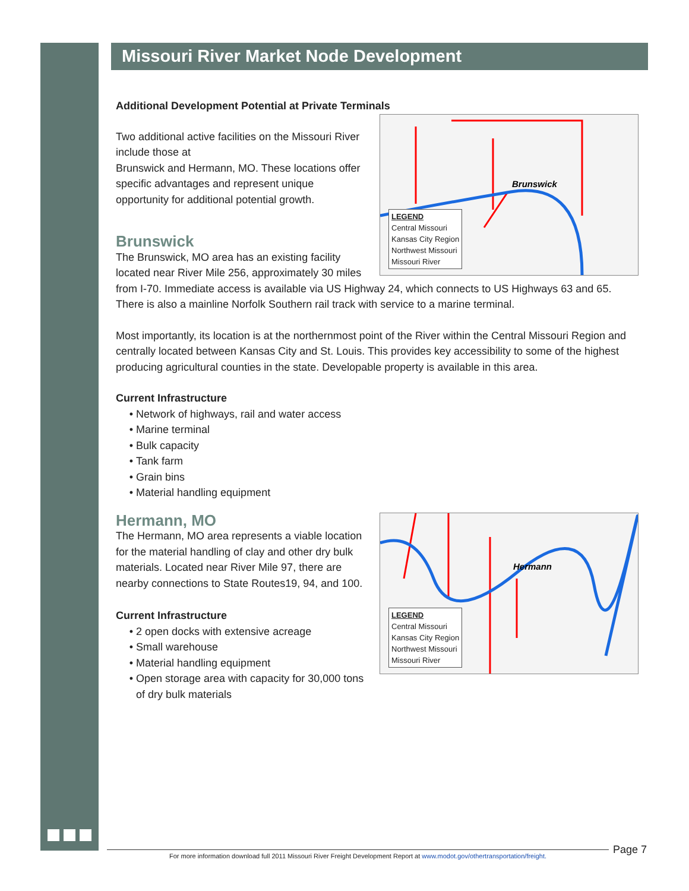Missouri River Market Node Development
Additional Development Potential at Private Terminals
Brunswick
LEGEND
Central Missouri
Kansas City Region
Northwest Missouri
Missouri River
Two additional active facilities on the Missouri River include those at
Brunswick and Hermann, MO. These locations offer specific advantages and represent unique opportunity for additional potential growth.
Brunswick
The Brunswick, MO area has an existing facility located near River Mile 256, approximately 30 miles from I-70. Immediate access is available via US Highway 24, which connects to US Highways 63 and 65. There is also a mainline Norfolk Southern rail track with service to a marine terminal.
Most importantly, its location is at the northernmost point of the River within the Central Missouri Region and centrally located between Kansas City and St. Louis. This provides key accessibility to some of the highest producing agricultural counties in the state. Developable property is available in this area.
Current Infrastructure
Network of highways, rail and water access
Marine terminal
Bulk capacity
Tank farm
Grain bins
Material handling equipment
Hermann
LEGEND
Central Missouri
Kansas City Region
Northwest Missouri
Missouri River
Hermann, MO
The Hermann, MO area represents a viable location for the material handling of clay and other dry bulk materials. Located near River Mile 97, there are nearby connections to State Routes19, 94, and 100.
Current Infrastructure
2 open docks with extensive acreage
Small warehouse
Material handling equipment
Open storage area with capacity for 30,000 tons of dry bulk materials
For more information download full 2011 Missouri River Freight Development Report at www.modot.gov/othertransportation/freight. Page 7